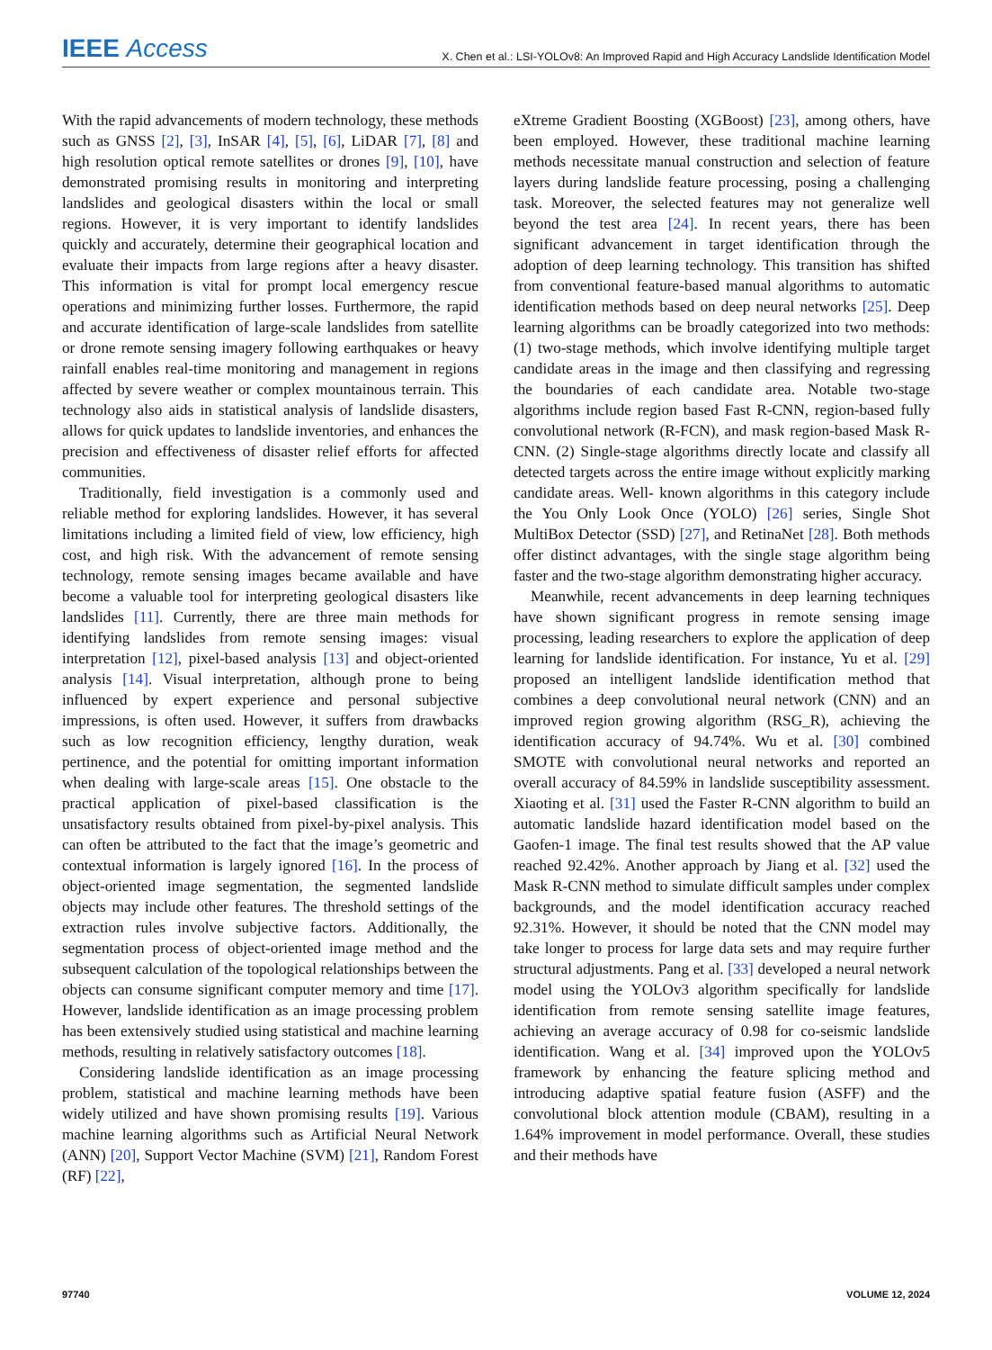IEEE Access
X. Chen et al.: LSI-YOLOv8: An Improved Rapid and High Accuracy Landslide Identification Model
With the rapid advancements of modern technology, these methods such as GNSS [2], [3], InSAR [4], [5], [6], LiDAR [7], [8] and high resolution optical remote satellites or drones [9], [10], have demonstrated promising results in monitoring and interpreting landslides and geological disasters within the local or small regions. However, it is very important to identify landslides quickly and accurately, determine their geographical location and evaluate their impacts from large regions after a heavy disaster. This information is vital for prompt local emergency rescue operations and minimizing further losses. Furthermore, the rapid and accurate identification of large-scale landslides from satellite or drone remote sensing imagery following earthquakes or heavy rainfall enables real-time monitoring and management in regions affected by severe weather or complex mountainous terrain. This technology also aids in statistical analysis of landslide disasters, allows for quick updates to landslide inventories, and enhances the precision and effectiveness of disaster relief efforts for affected communities.
Traditionally, field investigation is a commonly used and reliable method for exploring landslides. However, it has several limitations including a limited field of view, low efficiency, high cost, and high risk. With the advancement of remote sensing technology, remote sensing images became available and have become a valuable tool for interpreting geological disasters like landslides [11]. Currently, there are three main methods for identifying landslides from remote sensing images: visual interpretation [12], pixel-based analysis [13] and object-oriented analysis [14]. Visual interpretation, although prone to being influenced by expert experience and personal subjective impressions, is often used. However, it suffers from drawbacks such as low recognition efficiency, lengthy duration, weak pertinence, and the potential for omitting important information when dealing with large-scale areas [15]. One obstacle to the practical application of pixel-based classification is the unsatisfactory results obtained from pixel-by-pixel analysis. This can often be attributed to the fact that the image’s geometric and contextual information is largely ignored [16]. In the process of object-oriented image segmentation, the segmented landslide objects may include other features. The threshold settings of the extraction rules involve subjective factors. Additionally, the segmentation process of object-oriented image method and the subsequent calculation of the topological relationships between the objects can consume significant computer memory and time [17]. However, landslide identification as an image processing problem has been extensively studied using statistical and machine learning methods, resulting in relatively satisfactory outcomes [18].
Considering landslide identification as an image processing problem, statistical and machine learning methods have been widely utilized and have shown promising results [19]. Various machine learning algorithms such as Artificial Neural Network (ANN) [20], Support Vector Machine (SVM) [21], Random Forest (RF) [22],
eXtreme Gradient Boosting (XGBoost) [23], among others, have been employed. However, these traditional machine learning methods necessitate manual construction and selection of feature layers during landslide feature processing, posing a challenging task. Moreover, the selected features may not generalize well beyond the test area [24]. In recent years, there has been significant advancement in target identification through the adoption of deep learning technology. This transition has shifted from conventional feature-based manual algorithms to automatic identification methods based on deep neural networks [25]. Deep learning algorithms can be broadly categorized into two methods: (1) two-stage methods, which involve identifying multiple target candidate areas in the image and then classifying and regressing the boundaries of each candidate area. Notable two-stage algorithms include region based Fast R-CNN, region-based fully convolutional network (R-FCN), and mask region-based Mask R-CNN. (2) Single-stage algorithms directly locate and classify all detected targets across the entire image without explicitly marking candidate areas. Well- known algorithms in this category include the You Only Look Once (YOLO) [26] series, Single Shot MultiBox Detector (SSD) [27], and RetinaNet [28]. Both methods offer distinct advantages, with the single stage algorithm being faster and the two-stage algorithm demonstrating higher accuracy.
Meanwhile, recent advancements in deep learning techniques have shown significant progress in remote sensing image processing, leading researchers to explore the application of deep learning for landslide identification. For instance, Yu et al. [29] proposed an intelligent landslide identification method that combines a deep convolutional neural network (CNN) and an improved region growing algorithm (RSG_R), achieving the identification accuracy of 94.74%. Wu et al. [30] combined SMOTE with convolutional neural networks and reported an overall accuracy of 84.59% in landslide susceptibility assessment. Xiaoting et al. [31] used the Faster R-CNN algorithm to build an automatic landslide hazard identification model based on the Gaofen-1 image. The final test results showed that the AP value reached 92.42%. Another approach by Jiang et al. [32] used the Mask R-CNN method to simulate difficult samples under complex backgrounds, and the model identification accuracy reached 92.31%. However, it should be noted that the CNN model may take longer to process for large data sets and may require further structural adjustments. Pang et al. [33] developed a neural network model using the YOLOv3 algorithm specifically for landslide identification from remote sensing satellite image features, achieving an average accuracy of 0.98 for co-seismic landslide identification. Wang et al. [34] improved upon the YOLOv5 framework by enhancing the feature splicing method and introducing adaptive spatial feature fusion (ASFF) and the convolutional block attention module (CBAM), resulting in a 1.64% improvement in model performance. Overall, these studies and their methods have
97740 VOLUME 12, 2024